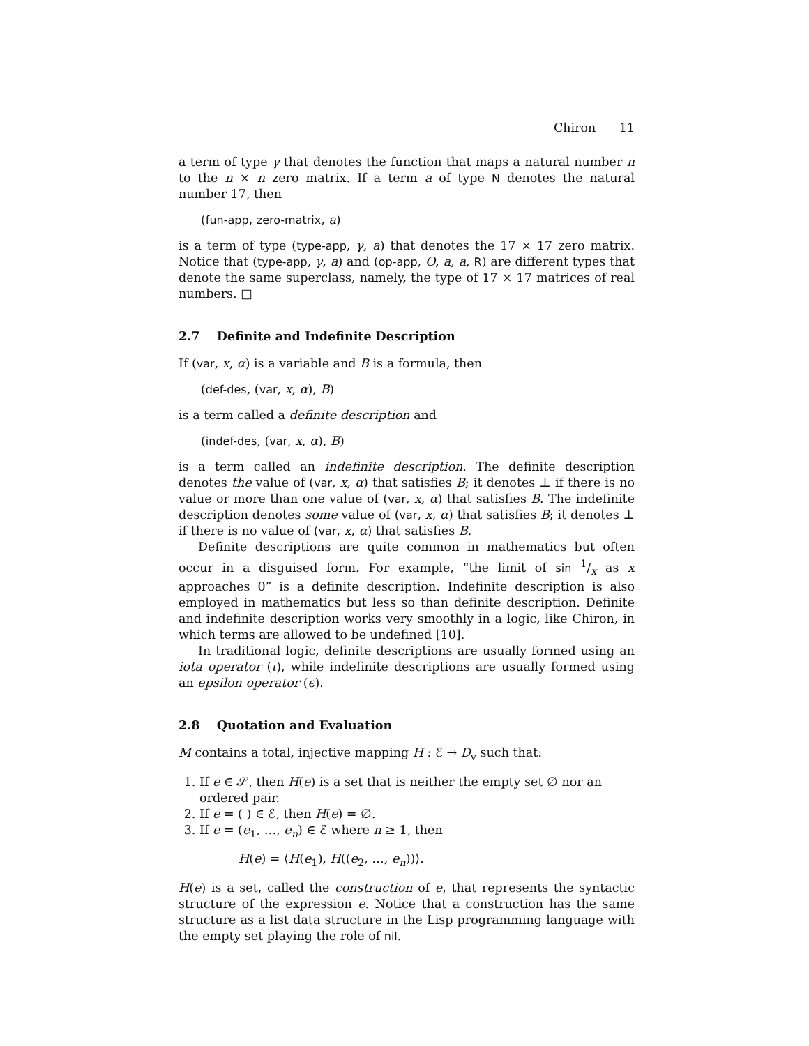Chiron 11
a term of type γ that denotes the function that maps a natural number n to the n × n zero matrix. If a term a of type N denotes the natural number 17, then
(fun-app, zero-matrix, a)
is a term of type (type-app, γ, a) that denotes the 17 × 17 zero matrix. Notice that (type-app, γ, a) and (op-app, O, a, a, R) are different types that denote the same superclass, namely, the type of 17 × 17 matrices of real numbers. □
2.7 Definite and Indefinite Description
If (var, x, α) is a variable and B is a formula, then
(def-des, (var, x, α), B)
is a term called a definite description and
(indef-des, (var, x, α), B)
is a term called an indefinite description. The definite description denotes the value of (var, x, α) that satisfies B; it denotes ⊥ if there is no value or more than one value of (var, x, α) that satisfies B. The indefinite description denotes some value of (var, x, α) that satisfies B; it denotes ⊥ if there is no value of (var, x, α) that satisfies B.
Definite descriptions are quite common in mathematics but often occur in a disguised form. For example, “the limit of sin 1/x as x approaches 0” is a definite description. Indefinite description is also employed in mathematics but less so than definite description. Definite and indefinite description works very smoothly in a logic, like Chiron, in which terms are allowed to be undefined [10].
In traditional logic, definite descriptions are usually formed using an iota operator (ι), while indefinite descriptions are usually formed using an epsilon operator (ϵ).
2.8 Quotation and Evaluation
M contains a total, injective mapping H : ℰ → D<sub>v</sub> such that:
1. If e ∈ 𝒮, then H(e) is a set that is neither the empty set ∅ nor an ordered pair.
2. If e = ( ) ∈ ℰ, then H(e) = ∅.
3. If e = (e<sub>1</sub>, …, e<sub>n</sub>) ∈ ℰ where n ≥ 1, then
H(e) = ⟨H(e<sub>1</sub>), H((e<sub>2</sub>, …, e<sub>n</sub>))⟩.
H(e) is a set, called the construction of e, that represents the syntactic structure of the expression e. Notice that a construction has the same structure as a list data structure in the Lisp programming language with the empty set playing the role of nil.